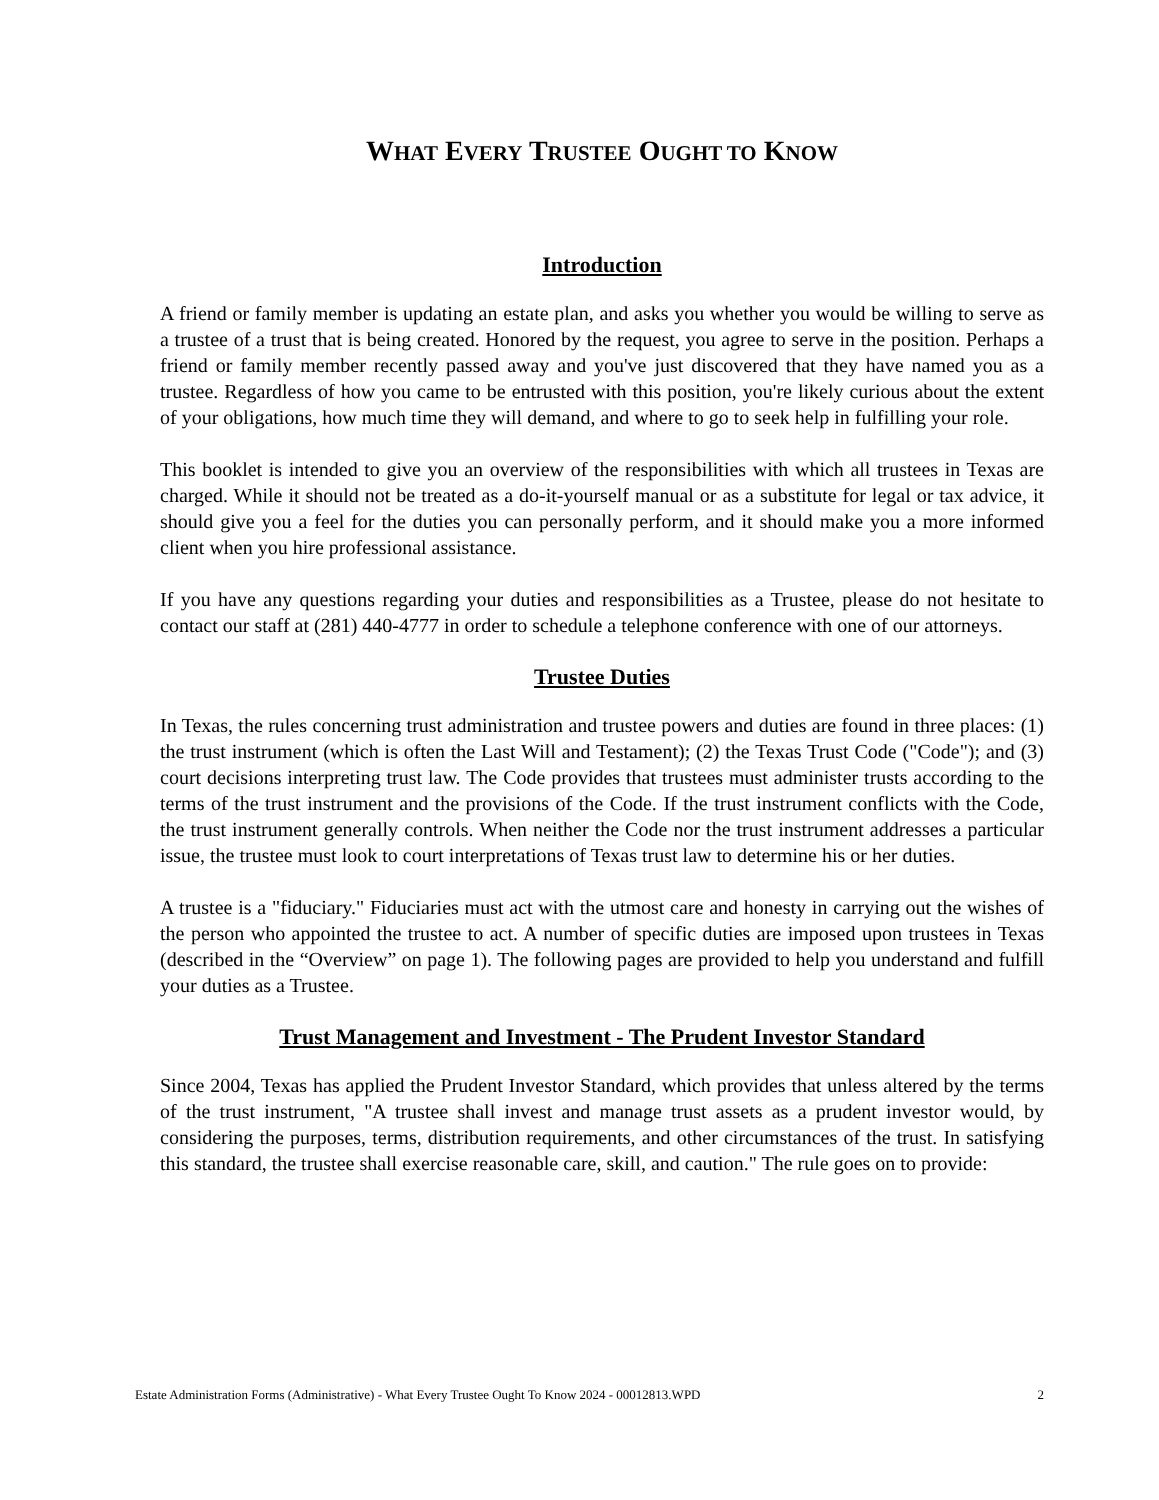WHAT EVERY TRUSTEE OUGHT TO KNOW
Introduction
A friend or family member is updating an estate plan, and asks you whether you would be willing to serve as a trustee of a trust that is being created. Honored by the request, you agree to serve in the position. Perhaps a friend or family member recently passed away and you've just discovered that they have named you as a trustee. Regardless of how you came to be entrusted with this position, you're likely curious about the extent of your obligations, how much time they will demand, and where to go to seek help in fulfilling your role.
This booklet is intended to give you an overview of the responsibilities with which all trustees in Texas are charged. While it should not be treated as a do-it-yourself manual or as a substitute for legal or tax advice, it should give you a feel for the duties you can personally perform, and it should make you a more informed client when you hire professional assistance.
If you have any questions regarding your duties and responsibilities as a Trustee, please do not hesitate to contact our staff at (281) 440-4777 in order to schedule a telephone conference with one of our attorneys.
Trustee Duties
In Texas, the rules concerning trust administration and trustee powers and duties are found in three places: (1) the trust instrument (which is often the Last Will and Testament); (2) the Texas Trust Code ("Code"); and (3) court decisions interpreting trust law. The Code provides that trustees must administer trusts according to the terms of the trust instrument and the provisions of the Code. If the trust instrument conflicts with the Code, the trust instrument generally controls. When neither the Code nor the trust instrument addresses a particular issue, the trustee must look to court interpretations of Texas trust law to determine his or her duties.
A trustee is a "fiduciary." Fiduciaries must act with the utmost care and honesty in carrying out the wishes of the person who appointed the trustee to act. A number of specific duties are imposed upon trustees in Texas (described in the “Overview” on page 1). The following pages are provided to help you understand and fulfill your duties as a Trustee.
Trust Management and Investment - The Prudent Investor Standard
Since 2004, Texas has applied the Prudent Investor Standard, which provides that unless altered by the terms of the trust instrument, "A trustee shall invest and manage trust assets as a prudent investor would, by considering the purposes, terms, distribution requirements, and other circumstances of the trust. In satisfying this standard, the trustee shall exercise reasonable care, skill, and caution." The rule goes on to provide:
Estate Administration Forms (Administrative) - What Every Trustee Ought To Know 2024 - 00012813.WPD 2